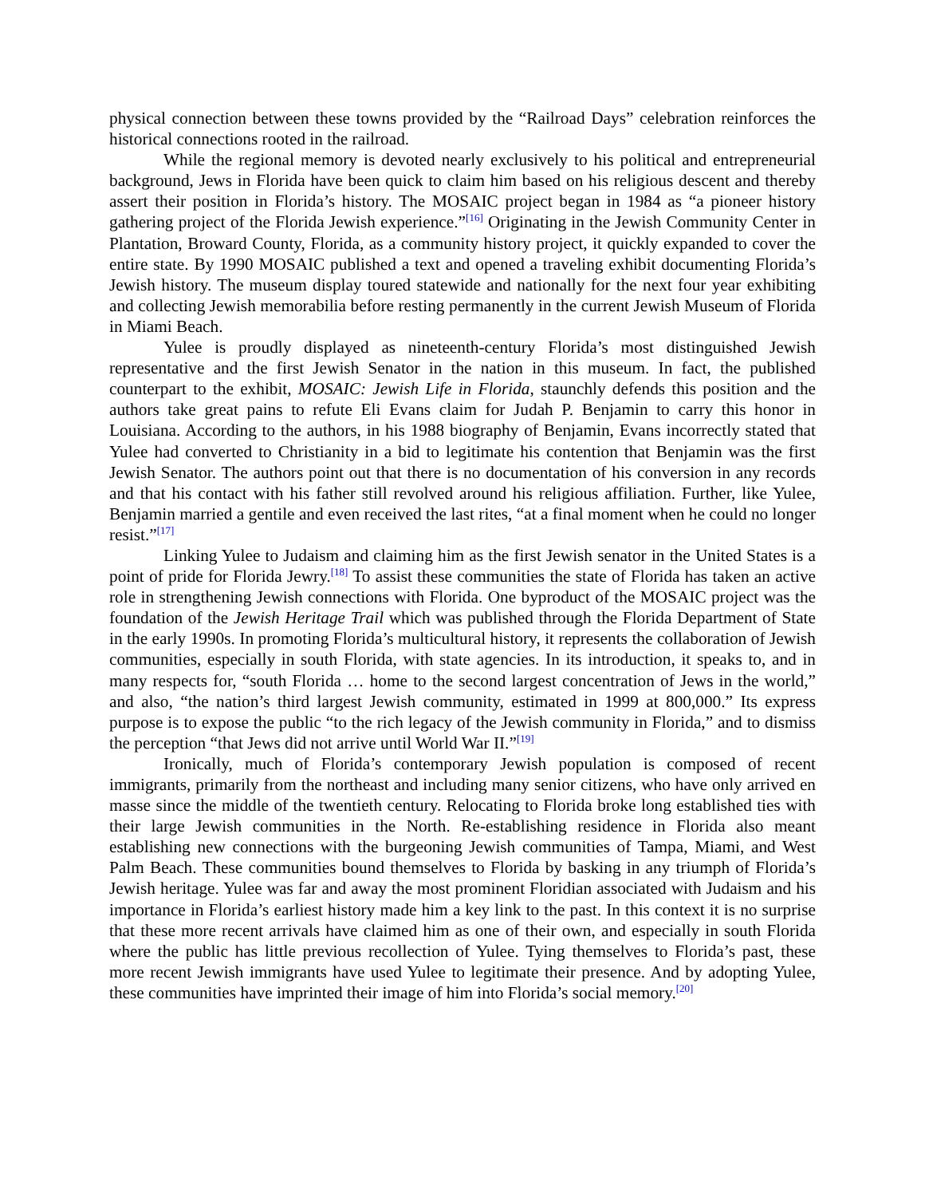physical connection between these towns provided by the “Railroad Days” celebration reinforces the historical connections rooted in the railroad.
While the regional memory is devoted nearly exclusively to his political and entrepreneurial background, Jews in Florida have been quick to claim him based on his religious descent and thereby assert their position in Florida’s history. The MOSAIC project began in 1984 as “a pioneer history gathering project of the Florida Jewish experience.”<sup>[16]</sup> Originating in the Jewish Community Center in Plantation, Broward County, Florida, as a community history project, it quickly expanded to cover the entire state. By 1990 MOSAIC published a text and opened a traveling exhibit documenting Florida’s Jewish history. The museum display toured statewide and nationally for the next four year exhibiting and collecting Jewish memorabilia before resting permanently in the current Jewish Museum of Florida in Miami Beach.
Yulee is proudly displayed as nineteenth-century Florida’s most distinguished Jewish representative and the first Jewish Senator in the nation in this museum. In fact, the published counterpart to the exhibit, MOSAIC: Jewish Life in Florida, staunchly defends this position and the authors take great pains to refute Eli Evans claim for Judah P. Benjamin to carry this honor in Louisiana. According to the authors, in his 1988 biography of Benjamin, Evans incorrectly stated that Yulee had converted to Christianity in a bid to legitimate his contention that Benjamin was the first Jewish Senator. The authors point out that there is no documentation of his conversion in any records and that his contact with his father still revolved around his religious affiliation. Further, like Yulee, Benjamin married a gentile and even received the last rites, “at a final moment when he could no longer resist.”<sup>[17]</sup>
Linking Yulee to Judaism and claiming him as the first Jewish senator in the United States is a point of pride for Florida Jewry.<sup>[18]</sup> To assist these communities the state of Florida has taken an active role in strengthening Jewish connections with Florida. One byproduct of the MOSAIC project was the foundation of the Jewish Heritage Trail which was published through the Florida Department of State in the early 1990s. In promoting Florida’s multicultural history, it represents the collaboration of Jewish communities, especially in south Florida, with state agencies. In its introduction, it speaks to, and in many respects for, “south Florida … home to the second largest concentration of Jews in the world,” and also, “the nation’s third largest Jewish community, estimated in 1999 at 800,000.” Its express purpose is to expose the public “to the rich legacy of the Jewish community in Florida,” and to dismiss the perception “that Jews did not arrive until World War II.”<sup>[19]</sup>
Ironically, much of Florida’s contemporary Jewish population is composed of recent immigrants, primarily from the northeast and including many senior citizens, who have only arrived en masse since the middle of the twentieth century. Relocating to Florida broke long established ties with their large Jewish communities in the North. Re-establishing residence in Florida also meant establishing new connections with the burgeoning Jewish communities of Tampa, Miami, and West Palm Beach. These communities bound themselves to Florida by basking in any triumph of Florida’s Jewish heritage. Yulee was far and away the most prominent Floridian associated with Judaism and his importance in Florida’s earliest history made him a key link to the past. In this context it is no surprise that these more recent arrivals have claimed him as one of their own, and especially in south Florida where the public has little previous recollection of Yulee. Tying themselves to Florida’s past, these more recent Jewish immigrants have used Yulee to legitimate their presence. And by adopting Yulee, these communities have imprinted their image of him into Florida’s social memory.<sup>[20]</sup>